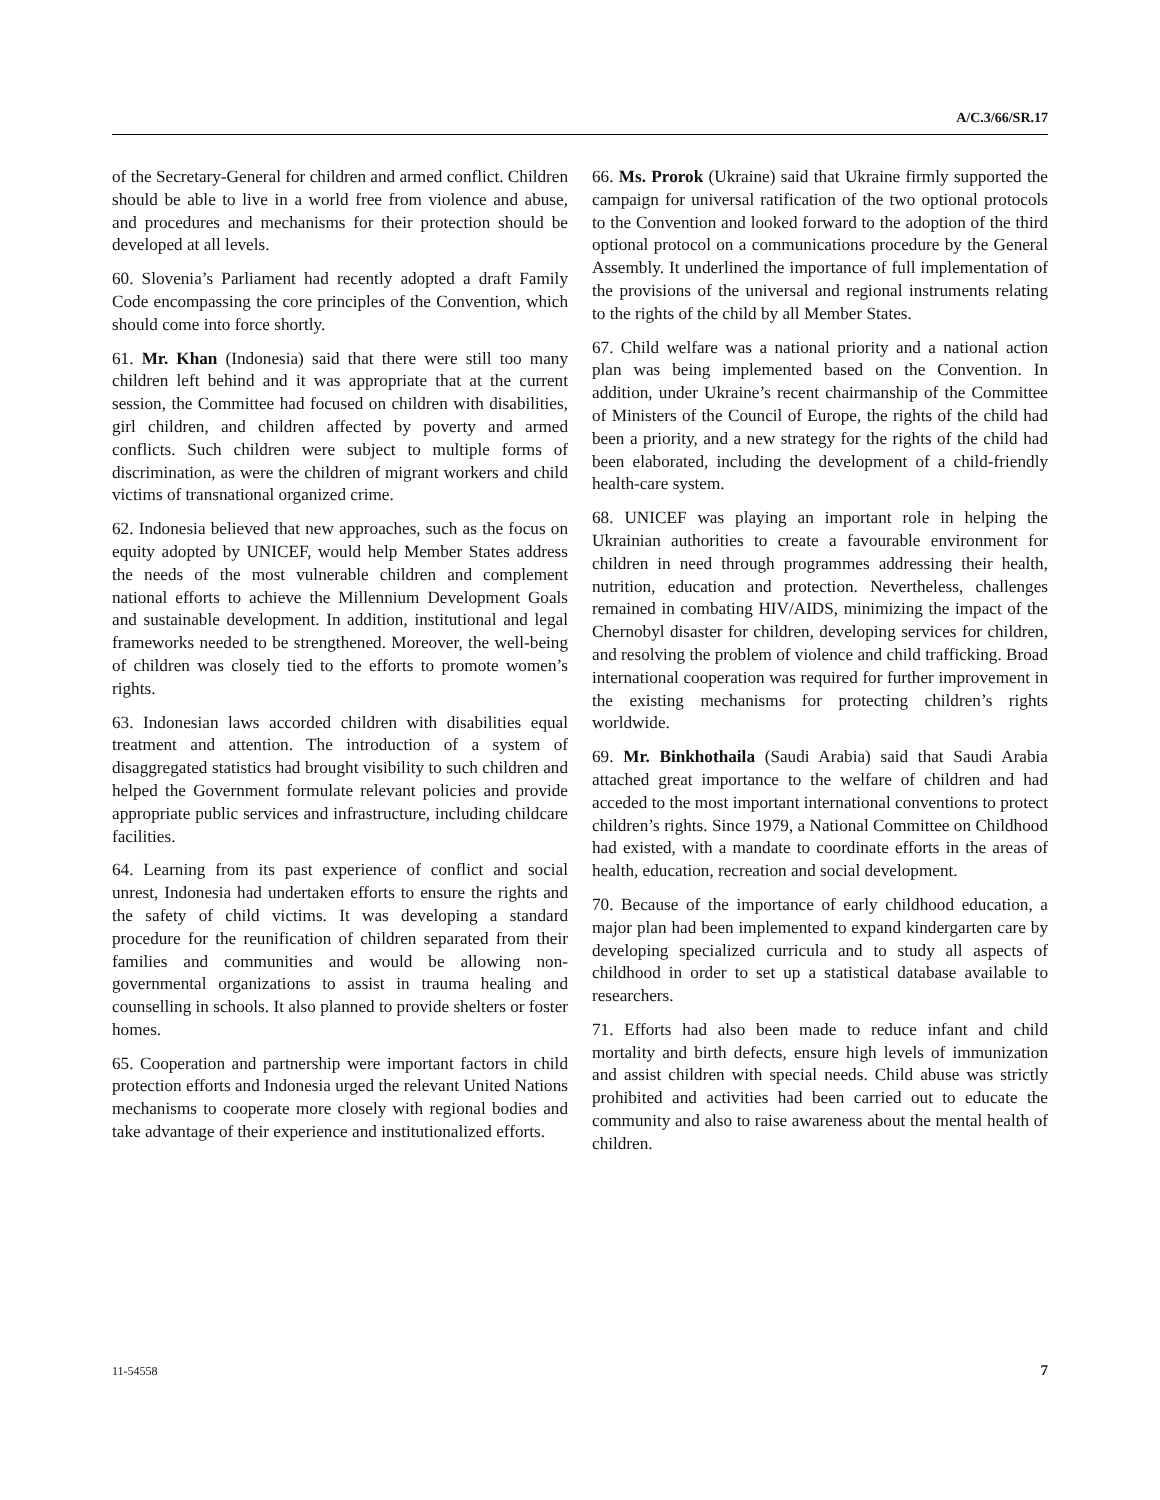A/C.3/66/SR.17
of the Secretary-General for children and armed conflict. Children should be able to live in a world free from violence and abuse, and procedures and mechanisms for their protection should be developed at all levels.
60. Slovenia’s Parliament had recently adopted a draft Family Code encompassing the core principles of the Convention, which should come into force shortly.
61. Mr. Khan (Indonesia) said that there were still too many children left behind and it was appropriate that at the current session, the Committee had focused on children with disabilities, girl children, and children affected by poverty and armed conflicts. Such children were subject to multiple forms of discrimination, as were the children of migrant workers and child victims of transnational organized crime.
62. Indonesia believed that new approaches, such as the focus on equity adopted by UNICEF, would help Member States address the needs of the most vulnerable children and complement national efforts to achieve the Millennium Development Goals and sustainable development. In addition, institutional and legal frameworks needed to be strengthened. Moreover, the well-being of children was closely tied to the efforts to promote women’s rights.
63. Indonesian laws accorded children with disabilities equal treatment and attention. The introduction of a system of disaggregated statistics had brought visibility to such children and helped the Government formulate relevant policies and provide appropriate public services and infrastructure, including childcare facilities.
64. Learning from its past experience of conflict and social unrest, Indonesia had undertaken efforts to ensure the rights and the safety of child victims. It was developing a standard procedure for the reunification of children separated from their families and communities and would be allowing non-governmental organizations to assist in trauma healing and counselling in schools. It also planned to provide shelters or foster homes.
65. Cooperation and partnership were important factors in child protection efforts and Indonesia urged the relevant United Nations mechanisms to cooperate more closely with regional bodies and take advantage of their experience and institutionalized efforts.
66. Ms. Prorok (Ukraine) said that Ukraine firmly supported the campaign for universal ratification of the two optional protocols to the Convention and looked forward to the adoption of the third optional protocol on a communications procedure by the General Assembly. It underlined the importance of full implementation of the provisions of the universal and regional instruments relating to the rights of the child by all Member States.
67. Child welfare was a national priority and a national action plan was being implemented based on the Convention. In addition, under Ukraine’s recent chairmanship of the Committee of Ministers of the Council of Europe, the rights of the child had been a priority, and a new strategy for the rights of the child had been elaborated, including the development of a child-friendly health-care system.
68. UNICEF was playing an important role in helping the Ukrainian authorities to create a favourable environment for children in need through programmes addressing their health, nutrition, education and protection. Nevertheless, challenges remained in combating HIV/AIDS, minimizing the impact of the Chernobyl disaster for children, developing services for children, and resolving the problem of violence and child trafficking. Broad international cooperation was required for further improvement in the existing mechanisms for protecting children’s rights worldwide.
69. Mr. Binkhothaila (Saudi Arabia) said that Saudi Arabia attached great importance to the welfare of children and had acceded to the most important international conventions to protect children’s rights. Since 1979, a National Committee on Childhood had existed, with a mandate to coordinate efforts in the areas of health, education, recreation and social development.
70. Because of the importance of early childhood education, a major plan had been implemented to expand kindergarten care by developing specialized curricula and to study all aspects of childhood in order to set up a statistical database available to researchers.
71. Efforts had also been made to reduce infant and child mortality and birth defects, ensure high levels of immunization and assist children with special needs. Child abuse was strictly prohibited and activities had been carried out to educate the community and also to raise awareness about the mental health of children.
11-54558 7